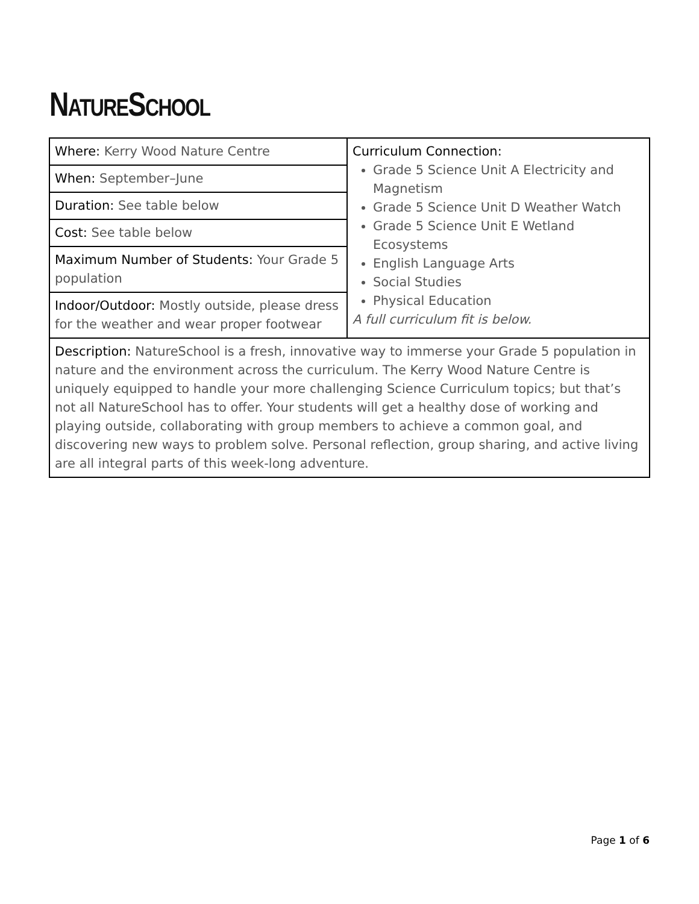NATURESCHOOL
| Where: Kerry Wood Nature Centre | Curriculum Connection: Grade 5 Science Unit A Electricity and Magnetism Grade 5 Science Unit D Weather Watch Grade 5 Science Unit E Wetland Ecosystems English Language Arts Social Studies Physical Education A full curriculum fit is below. |
| When: September–June | |
| Duration: See table below | |
| Cost: See table below | |
| Maximum Number of Students: Your Grade 5 population | |
| Indoor/Outdoor: Mostly outside, please dress for the weather and wear proper footwear | |
| Description: NatureSchool is a fresh, innovative way to immerse your Grade 5 population in nature and the environment across the curriculum. The Kerry Wood Nature Centre is uniquely equipped to handle your more challenging Science Curriculum topics; but that’s not all NatureSchool has to offer. Your students will get a healthy dose of working and playing outside, collaborating with group members to achieve a common goal, and discovering new ways to problem solve. Personal reflection, group sharing, and active living are all integral parts of this week-long adventure. | |
Page 1 of 6